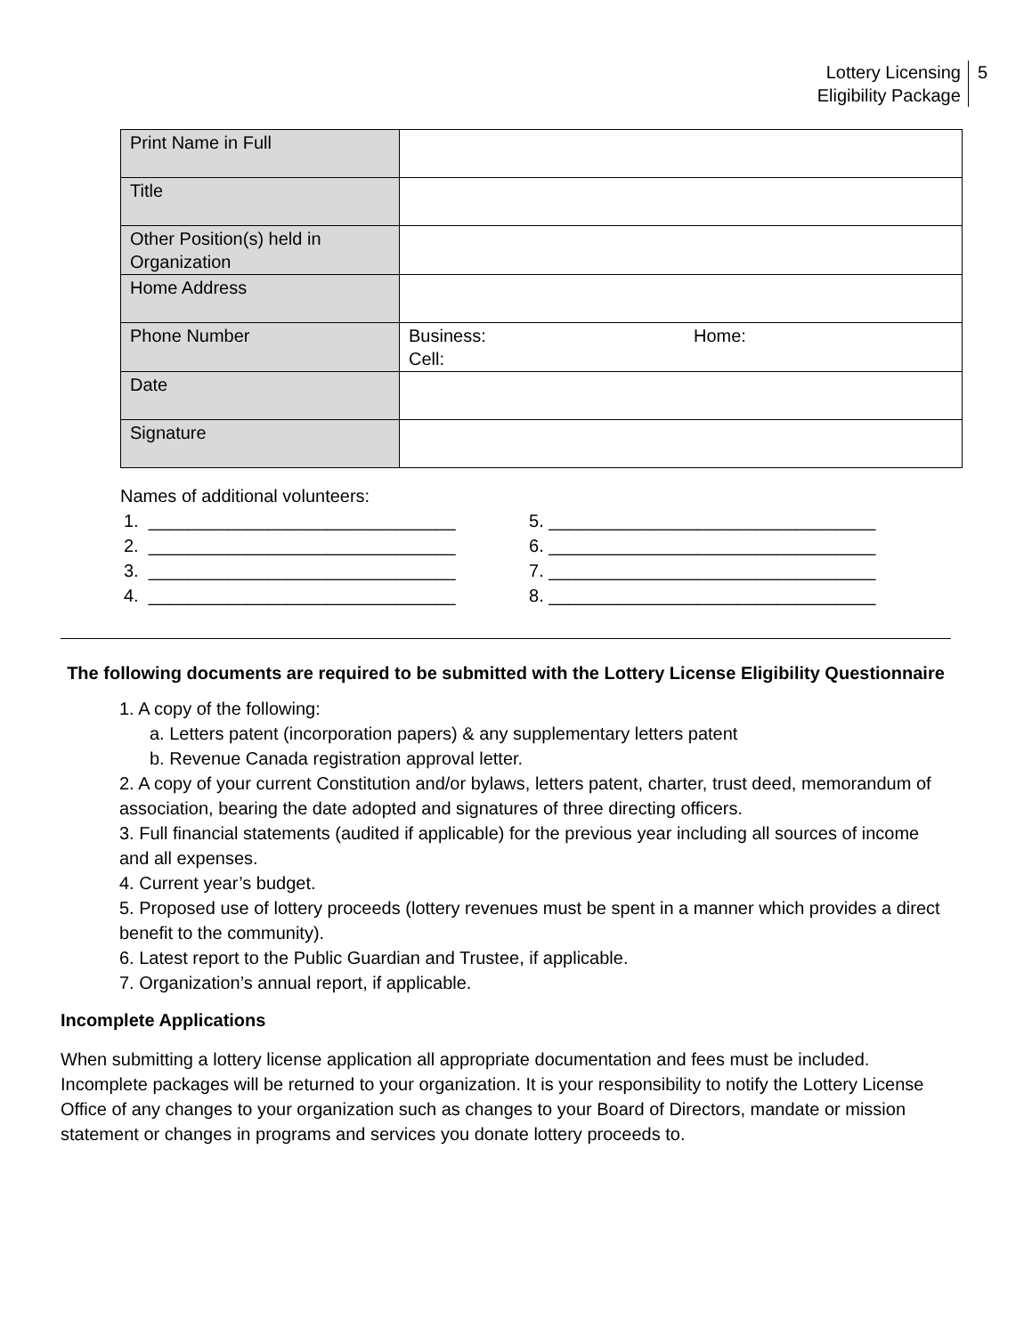Lottery Licensing
Eligibility Package
5
| Print Name in Full | |
| Title | |
| Other Position(s) held in Organization | |
| Home Address | |
| Phone Number | Business: Home: Cell: |
| Date | |
| Signature | |
Names of additional volunteers:
| 1. _______________________________ | 5. _________________________________ |
| 2. _______________________________ | 6. _________________________________ |
| 3. _______________________________ | 7. _________________________________ |
| 4. _______________________________ | 8. _________________________________ |
The following documents are required to be submitted with the Lottery License Eligibility Questionnaire
1. A copy of the following:
a. Letters patent (incorporation papers) & any supplementary letters patent
b. Revenue Canada registration approval letter.
2. A copy of your current Constitution and/or bylaws, letters patent, charter, trust deed, memorandum of association, bearing the date adopted and signatures of three directing officers.
3. Full financial statements (audited if applicable) for the previous year including all sources of income and all expenses.
4. Current year’s budget.
5. Proposed use of lottery proceeds (lottery revenues must be spent in a manner which provides a direct benefit to the community).
6. Latest report to the Public Guardian and Trustee, if applicable.
7. Organization’s annual report, if applicable.
Incomplete Applications
When submitting a lottery license application all appropriate documentation and fees must be included. Incomplete packages will be returned to your organization. It is your responsibility to notify the Lottery License Office of any changes to your organization such as changes to your Board of Directors, mandate or mission statement or changes in programs and services you donate lottery proceeds to.